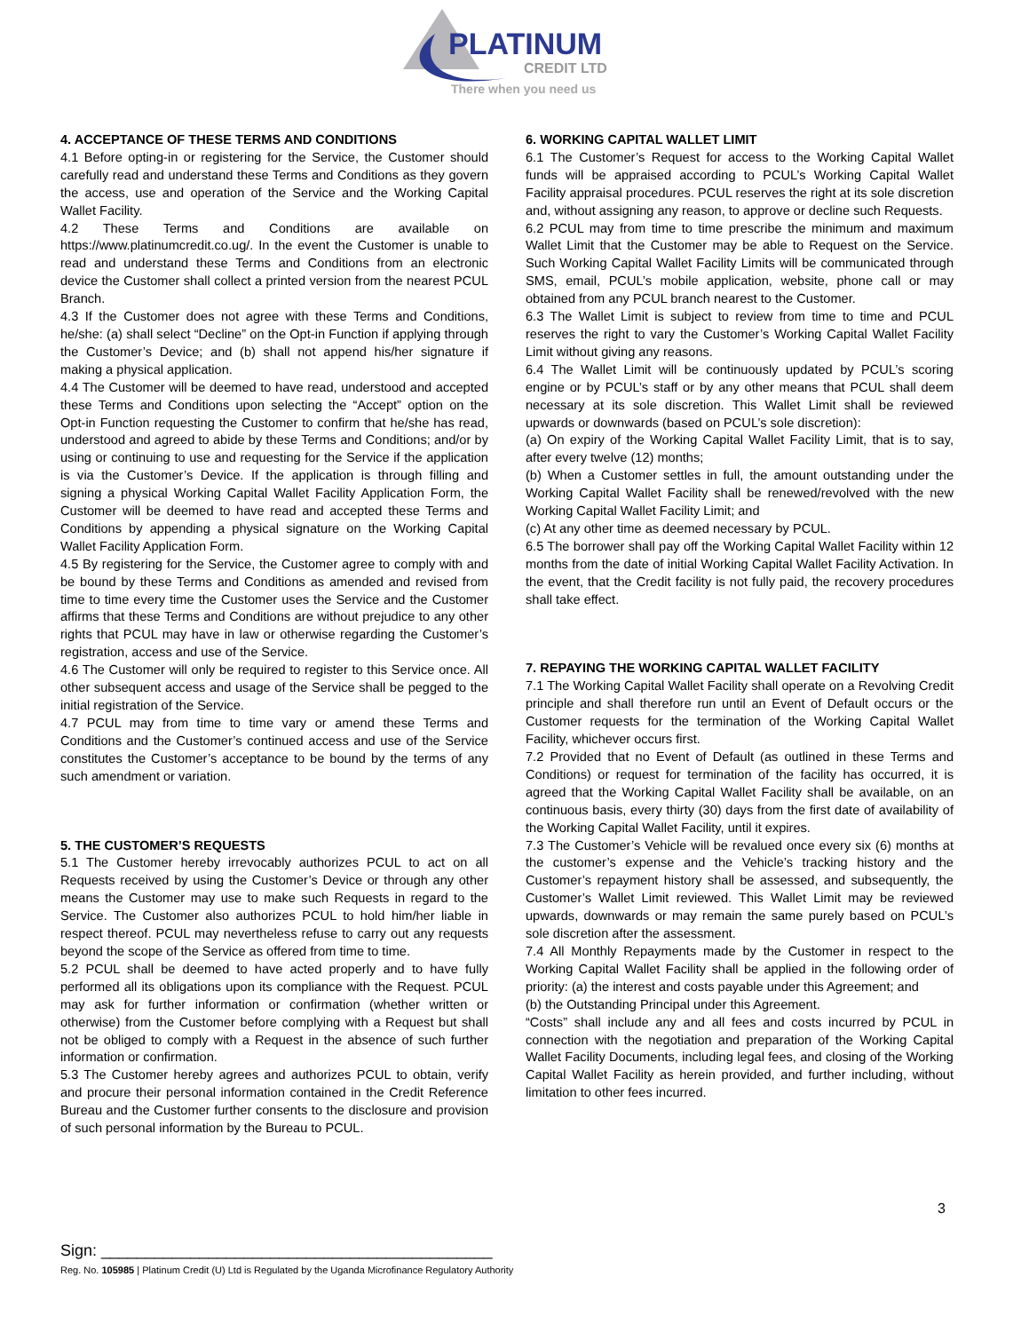PLATINUM
CREDIT LTD
There when you need us
4. ACCEPTANCE OF THESE TERMS AND CONDITIONS
4.1 Before opting-in or registering for the Service, the Customer should carefully read and understand these Terms and Conditions as they govern the access, use and operation of the Service and the Working Capital Wallet Facility.
4.2 These Terms and Conditions are available on https://www.platinumcredit.co.ug/. In the event the Customer is unable to read and understand these Terms and Conditions from an electronic device the Customer shall collect a printed version from the nearest PCUL Branch.
4.3 If the Customer does not agree with these Terms and Conditions, he/she: (a) shall select “Decline” on the Opt-in Function if applying through the Customer’s Device; and (b) shall not append his/her signature if making a physical application.
4.4 The Customer will be deemed to have read, understood and accepted these Terms and Conditions upon selecting the “Accept” option on the Opt-in Function requesting the Customer to confirm that he/she has read, understood and agreed to abide by these Terms and Conditions; and/or by using or continuing to use and requesting for the Service if the application is via the Customer’s Device. If the application is through filling and signing a physical Working Capital Wallet Facility Application Form, the Customer will be deemed to have read and accepted these Terms and Conditions by appending a physical signature on the Working Capital Wallet Facility Application Form.
4.5 By registering for the Service, the Customer agree to comply with and be bound by these Terms and Conditions as amended and revised from time to time every time the Customer uses the Service and the Customer affirms that these Terms and Conditions are without prejudice to any other rights that PCUL may have in law or otherwise regarding the Customer’s registration, access and use of the Service.
4.6 The Customer will only be required to register to this Service once. All other subsequent access and usage of the Service shall be pegged to the initial registration of the Service.
4.7 PCUL may from time to time vary or amend these Terms and Conditions and the Customer’s continued access and use of the Service constitutes the Customer’s acceptance to be bound by the terms of any such amendment or variation.
5. THE CUSTOMER’S REQUESTS
5.1 The Customer hereby irrevocably authorizes PCUL to act on all Requests received by using the Customer’s Device or through any other means the Customer may use to make such Requests in regard to the Service. The Customer also authorizes PCUL to hold him/her liable in respect thereof. PCUL may nevertheless refuse to carry out any requests beyond the scope of the Service as offered from time to time.
5.2 PCUL shall be deemed to have acted properly and to have fully performed all its obligations upon its compliance with the Request. PCUL may ask for further information or confirmation (whether written or otherwise) from the Customer before complying with a Request but shall not be obliged to comply with a Request in the absence of such further information or confirmation.
5.3 The Customer hereby agrees and authorizes PCUL to obtain, verify and procure their personal information contained in the Credit Reference Bureau and the Customer further consents to the disclosure and provision of such personal information by the Bureau to PCUL.
6. WORKING CAPITAL WALLET LIMIT
6.1 The Customer’s Request for access to the Working Capital Wallet funds will be appraised according to PCUL’s Working Capital Wallet Facility appraisal procedures. PCUL reserves the right at its sole discretion and, without assigning any reason, to approve or decline such Requests.
6.2 PCUL may from time to time prescribe the minimum and maximum Wallet Limit that the Customer may be able to Request on the Service. Such Working Capital Wallet Facility Limits will be communicated through SMS, email, PCUL’s mobile application, website, phone call or may obtained from any PCUL branch nearest to the Customer.
6.3 The Wallet Limit is subject to review from time to time and PCUL reserves the right to vary the Customer’s Working Capital Wallet Facility Limit without giving any reasons.
6.4 The Wallet Limit will be continuously updated by PCUL’s scoring engine or by PCUL’s staff or by any other means that PCUL shall deem necessary at its sole discretion. This Wallet Limit shall be reviewed upwards or downwards (based on PCUL’s sole discretion):
(a) On expiry of the Working Capital Wallet Facility Limit, that is to say, after every twelve (12) months;
(b) When a Customer settles in full, the amount outstanding under the Working Capital Wallet Facility shall be renewed/revolved with the new Working Capital Wallet Facility Limit; and
(c) At any other time as deemed necessary by PCUL.
6.5 The borrower shall pay off the Working Capital Wallet Facility within 12 months from the date of initial Working Capital Wallet Facility Activation. In the event, that the Credit facility is not fully paid, the recovery procedures shall take effect.
7. REPAYING THE WORKING CAPITAL WALLET FACILITY
7.1 The Working Capital Wallet Facility shall operate on a Revolving Credit principle and shall therefore run until an Event of Default occurs or the Customer requests for the termination of the Working Capital Wallet Facility, whichever occurs first.
7.2 Provided that no Event of Default (as outlined in these Terms and Conditions) or request for termination of the facility has occurred, it is agreed that the Working Capital Wallet Facility shall be available, on an continuous basis, every thirty (30) days from the first date of availability of the Working Capital Wallet Facility, until it expires.
7.3 The Customer’s Vehicle will be revalued once every six (6) months at the customer’s expense and the Vehicle’s tracking history and the Customer’s repayment history shall be assessed, and subsequently, the Customer’s Wallet Limit reviewed. This Wallet Limit may be reviewed upwards, downwards or may remain the same purely based on PCUL’s sole discretion after the assessment.
7.4 All Monthly Repayments made by the Customer in respect to the Working Capital Wallet Facility shall be applied in the following order of priority: (a) the interest and costs payable under this Agreement; and
(b) the Outstanding Principal under this Agreement.
“Costs” shall include any and all fees and costs incurred by PCUL in connection with the negotiation and preparation of the Working Capital Wallet Facility Documents, including legal fees, and closing of the Working Capital Wallet Facility as herein provided, and further including, without limitation to other fees incurred.
3
Sign: ____________________________________________
Reg. No. 105985 | Platinum Credit (U) Ltd is Regulated by the Uganda Microfinance Regulatory Authority